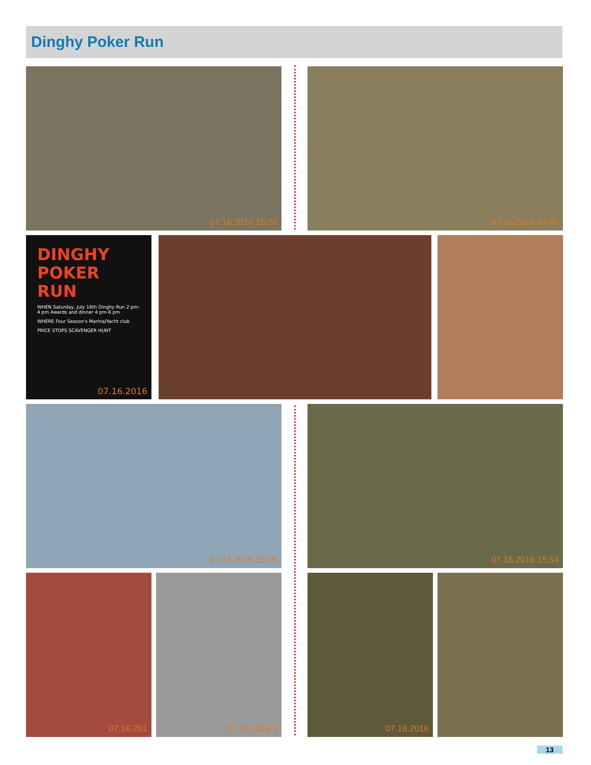Dinghy Poker Run
07.16.2016 15:20 07.16.2016 14:40
DINGHY
POKER
RUN
WHEN Saturday, July 16th Dinghy Run 2 pm-4 pm Awards and dinner 4 pm-6 pm
WHERE Four Season's Marina/Yacht club
PRICE STOPS SCAVENGER HUNT
07.16.2016
07.16.2016 15:06 07.16.2016 15:54
07.16.201 07.16.2016 1 07.16.2016
13